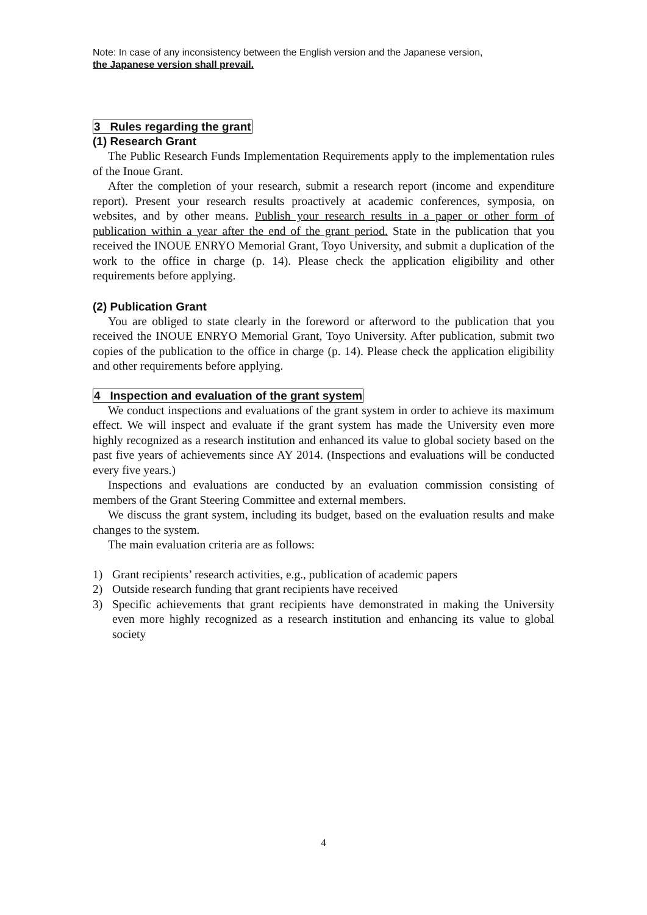Note: In case of any inconsistency between the English version and the Japanese version,
the Japanese version shall prevail.
3 Rules regarding the grant
(1) Research Grant
The Public Research Funds Implementation Requirements apply to the implementation rules of the Inoue Grant.
After the completion of your research, submit a research report (income and expenditure report). Present your research results proactively at academic conferences, symposia, on websites, and by other means. Publish your research results in a paper or other form of publication within a year after the end of the grant period. State in the publication that you received the INOUE ENRYO Memorial Grant, Toyo University, and submit a duplication of the work to the office in charge (p. 14). Please check the application eligibility and other requirements before applying.
(2) Publication Grant
You are obliged to state clearly in the foreword or afterword to the publication that you received the INOUE ENRYO Memorial Grant, Toyo University. After publication, submit two copies of the publication to the office in charge (p. 14). Please check the application eligibility and other requirements before applying.
4 Inspection and evaluation of the grant system
We conduct inspections and evaluations of the grant system in order to achieve its maximum effect. We will inspect and evaluate if the grant system has made the University even more highly recognized as a research institution and enhanced its value to global society based on the past five years of achievements since AY 2014. (Inspections and evaluations will be conducted every five years.)
Inspections and evaluations are conducted by an evaluation commission consisting of members of the Grant Steering Committee and external members.
We discuss the grant system, including its budget, based on the evaluation results and make changes to the system.
The main evaluation criteria are as follows:
1) Grant recipients’ research activities, e.g., publication of academic papers
2) Outside research funding that grant recipients have received
3) Specific achievements that grant recipients have demonstrated in making the University even more highly recognized as a research institution and enhancing its value to global society
4